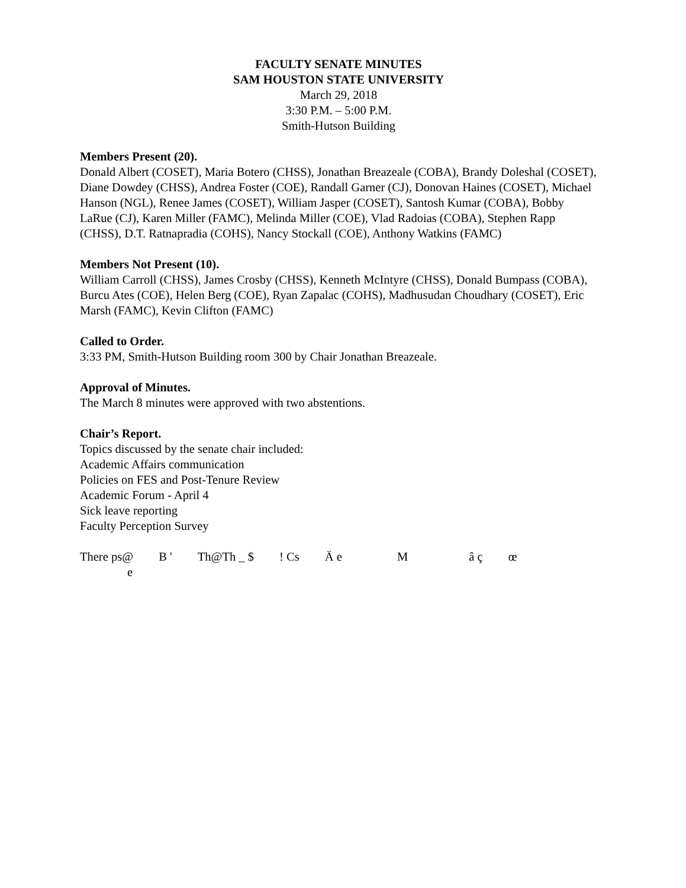FACULTY SENATE MINUTES
SAM HOUSTON STATE UNIVERSITY
March 29, 2018
3:30 P.M. – 5:00 P.M.
Smith-Hutson Building
Members Present (20).
Donald Albert (COSET), Maria Botero (CHSS), Jonathan Breazeale (COBA), Brandy Doleshal (COSET), Diane Dowdey (CHSS), Andrea Foster (COE), Randall Garner (CJ), Donovan Haines (COSET), Michael Hanson (NGL), Renee James (COSET), William Jasper (COSET), Santosh Kumar (COBA), Bobby LaRue (CJ), Karen Miller (FAMC), Melinda Miller (COE), Vlad Radoias (COBA), Stephen Rapp (CHSS), D.T. Ratnapradia (COHS), Nancy Stockall (COE), Anthony Watkins (FAMC)
Members Not Present (10).
William Carroll (CHSS), James Crosby (CHSS), Kenneth McIntyre (CHSS), Donald Bumpass (COBA), Burcu Ates (COE), Helen Berg (COE), Ryan Zapalac (COHS), Madhusudan Choudhary (COSET), Eric Marsh (FAMC), Kevin Clifton (FAMC)
Called to Order.
3:33 PM, Smith-Hutson Building room 300 by Chair Jonathan Breazeale.
Approval of Minutes.
The March 8 minutes were approved with two abstentions.
Chair’s Report.
Topics discussed by the senate chair included:
Academic Affairs communication
Policies on FES and Post-Tenure Review
Academic Forum - April 4
Sick leave reporting
Faculty Perception Survey
There ps@ B ' Th@Th _ $ ! Cs Ä e M â ç œ e